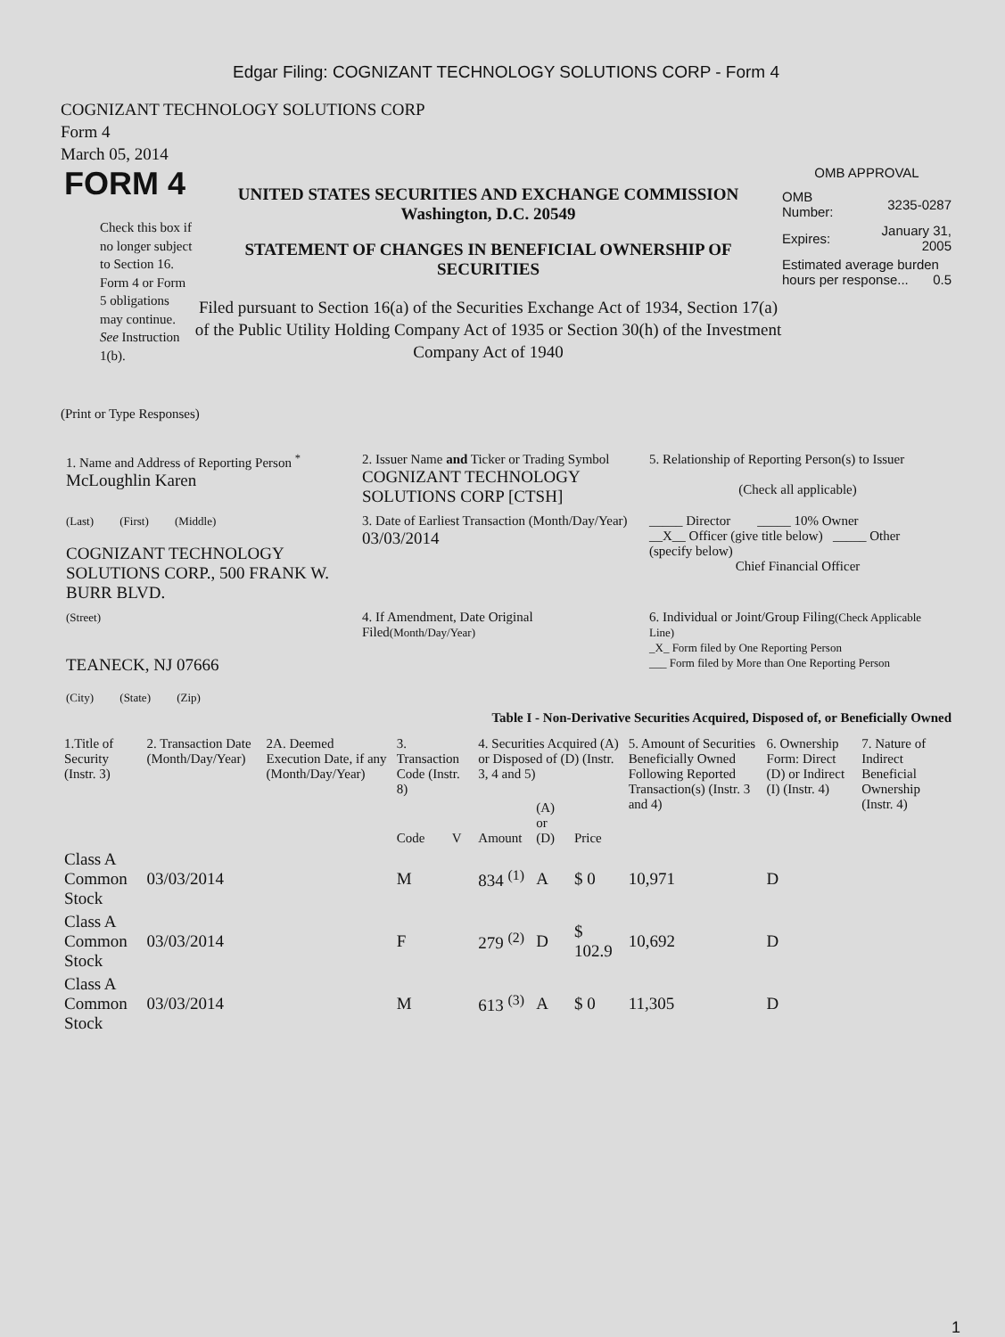Edgar Filing: COGNIZANT TECHNOLOGY SOLUTIONS CORP - Form 4
COGNIZANT TECHNOLOGY SOLUTIONS CORP
Form 4
March 05, 2014
FORM 4
Check this box if no longer subject to Section 16. Form 4 or Form 5 obligations may continue. See Instruction 1(b).
UNITED STATES SECURITIES AND EXCHANGE COMMISSION
Washington, D.C. 20549
STATEMENT OF CHANGES IN BENEFICIAL OWNERSHIP OF SECURITIES
Filed pursuant to Section 16(a) of the Securities Exchange Act of 1934, Section 17(a) of the Public Utility Holding Company Act of 1935 or Section 30(h) of the Investment Company Act of 1940
OMB APPROVAL
| OMB Number: | 3235-0287 |
| Expires: | January 31, 2005 |
| Estimated average burden hours per response... 0.5 | |
(Print or Type Responses)
| 1. Name and Address of Reporting Person <sup>*</sup> McLoughlin Karen | 2. Issuer Name and Ticker or Trading Symbol COGNIZANT TECHNOLOGY SOLUTIONS CORP [CTSH] | 5. Relationship of Reporting Person(s) to Issuer (Check all applicable) |
| (Last) (First) (Middle) COGNIZANT TECHNOLOGY SOLUTIONS CORP., 500 FRANK W. BURR BLVD. | 3. Date of Earliest Transaction (Month/Day/Year) 03/03/2014 | _____ Director _____ 10% Owner __X__ Officer (give title below) _____ Other (specify below) Chief Financial Officer |
| (Street) TEANECK, NJ 07666 (City) (State) (Zip) | 4. If Amendment, Date Original Filed (Month/Day/Year) | 6. Individual or Joint/Group Filing (Check Applicable Line) _X_ Form filed by One Reporting Person ___ Form filed by More than One Reporting Person |
Table I - Non-Derivative Securities Acquired, Disposed of, or Beneficially Owned
| 1.Title of Security (Instr. 3) | 2. Transaction Date (Month/Day/Year) | 2A. Deemed Execution Date, if any (Month/Day/Year) | 3. Transaction Code (Instr. 8) | | 4. Securities Acquired (A) or Disposed of (D) (Instr. 3, 4 and 5) | | | 5. Amount of Securities Beneficially Owned Following Reported Transaction(s) (Instr. 3 and 4) | 6. Ownership Form: Direct (D) or Indirect (I) (Instr. 4) | 7. Nature of Indirect Beneficial Ownership (Instr. 4) |
| --- | --- | --- | --- | --- | --- | --- | --- | --- | --- | --- |
| | | | Code | V | Amount | (A) or (D) | Price | | | |
| Class A Common Stock | 03/03/2014 | | M | | 834 <sup>(1)</sup> | A | $ 0 | 10,971 | D | |
| Class A Common Stock | 03/03/2014 | | F | | 279 <sup>(2)</sup> | D | $ 102.9 | 10,692 | D | |
| Class A Common Stock | 03/03/2014 | | M | | 613 <sup>(3)</sup> | A | $ 0 | 11,305 | D | |
1